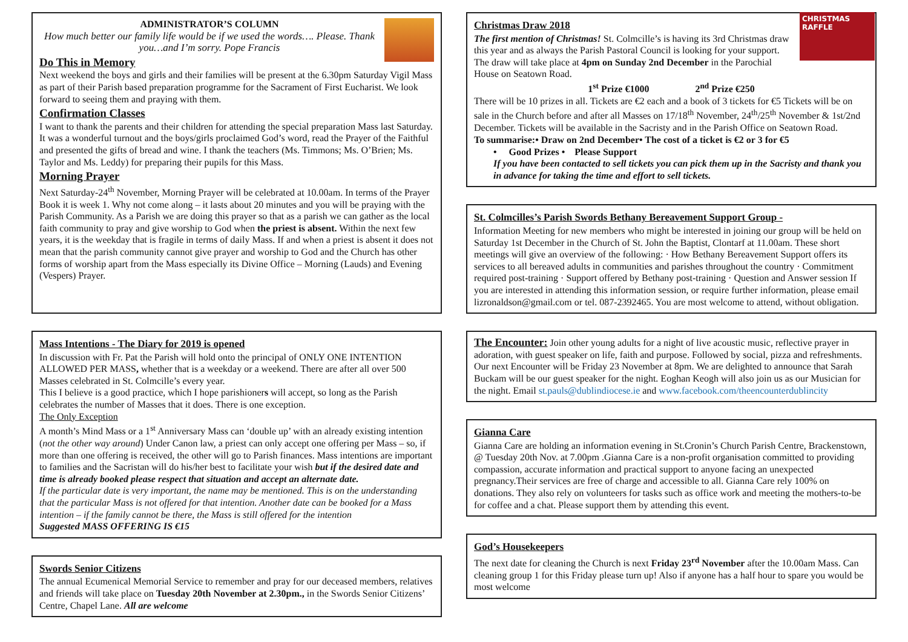ADMINISTRATOR’S COLUMN
How much better our family life would be if we used the words…. Please. Thank you…and I’m sorry. Pope Francis
Do This in Memory
Next weekend the boys and girls and their families will be present at the 6.30pm Saturday Vigil Mass as part of their Parish based preparation programme for the Sacrament of First Eucharist. We look forward to seeing them and praying with them.
Confirmation Classes
I want to thank the parents and their children for attending the special preparation Mass last Saturday. It was a wonderful turnout and the boys/girls proclaimed God’s word, read the Prayer of the Faithful and presented the gifts of bread and wine. I thank the teachers (Ms. Timmons; Ms. O’Brien; Ms. Taylor and Ms. Leddy) for preparing their pupils for this Mass.
Morning Prayer
Next Saturday-24<sup>th</sup> November, Morning Prayer will be celebrated at 10.00am. In terms of the Prayer Book it is week 1. Why not come along – it lasts about 20 minutes and you will be praying with the Parish Community. As a Parish we are doing this prayer so that as a parish we can gather as the local faith community to pray and give worship to God when the priest is absent. Within the next few years, it is the weekday that is fragile in terms of daily Mass. If and when a priest is absent it does not mean that the parish community cannot give prayer and worship to God and the Church has other forms of worship apart from the Mass especially its Divine Office – Morning (Lauds) and Evening (Vespers) Prayer.
Mass Intentions - The Diary for 2019 is opened
In discussion with Fr. Pat the Parish will hold onto the principal of ONLY ONE INTENTION ALLOWED PER MASS, whether that is a weekday or a weekend. There are after all over 500 Masses celebrated in St. Colmcille’s every year.
This I believe is a good practice, which I hope parishioners will accept, so long as the Parish celebrates the number of Masses that it does. There is one exception.
The Only Exception
A month’s Mind Mass or a 1<sup>st</sup> Anniversary Mass can ‘double up’ with an already existing intention (not the other way around) Under Canon law, a priest can only accept one offering per Mass – so, if more than one offering is received, the other will go to Parish finances. Mass intentions are important to families and the Sacristan will do his/her best to facilitate your wish but if the desired date and time is already booked please respect that situation and accept an alternate date.
If the particular date is very important, the name may be mentioned. This is on the understanding that the particular Mass is not offered for that intention. Another date can be booked for a Mass intention – if the family cannot be there, the Mass is still offered for the intention Suggested MASS OFFERING IS €15
Swords Senior Citizens
The annual Ecumenical Memorial Service to remember and pray for our deceased members, relatives and friends will take place on Tuesday 20th November at 2.30pm., in the Swords Senior Citizens’ Centre, Chapel Lane. All are welcome
CHRISTMAS
RAFFLE
Christmas Draw 2018
The first mention of Christmas! St. Colmcille’s is having its 3rd Christmas draw this year and as always the Parish Pastoral Council is looking for your support. The draw will take place at 4pm on Sunday 2nd December in the Parochial House on Seatown Road.
1<sup>st</sup> Prize €1000 2<sup>nd</sup> Prize €250
There will be 10 prizes in all. Tickets are €2 each and a book of 3 tickets for €5 Tickets will be on sale in the Church before and after all Masses on 17/18<sup>th</sup> November, 24<sup>th</sup>/25<sup>th</sup> November & 1st/2nd December. Tickets will be available in the Sacristy and in the Parish Office on Seatown Road.
To summarise:• Draw on 2nd December• The cost of a ticket is €2 or 3 for €5
• Good Prizes • Please Support
If you have been contacted to sell tickets you can pick them up in the Sacristy and thank you in advance for taking the time and effort to sell tickets.
St. Colmcilles’s Parish Swords Bethany Bereavement Support Group -
Information Meeting for new members who might be interested in joining our group will be held on Saturday 1st December in the Church of St. John the Baptist, Clontarf at 11.00am. These short meetings will give an overview of the following: · How Bethany Bereavement Support offers its services to all bereaved adults in communities and parishes throughout the country · Commitment required post-training · Support offered by Bethany post-training · Question and Answer session If you are interested in attending this information session, or require further information, please email lizronaldson@gmail.com or tel. 087-2392465. You are most welcome to attend, without obligation.
The Encounter: Join other young adults for a night of live acoustic music, reflective prayer in adoration, with guest speaker on life, faith and purpose. Followed by social, pizza and refreshments. Our next Encounter will be Friday 23 November at 8pm. We are delighted to announce that Sarah Buckam will be our guest speaker for the night. Eoghan Keogh will also join us as our Musician for the night. Email st.pauls@dublindiocese.ie and www.facebook.com/theencounterdublincity
Gianna Care
Gianna Care are holding an information evening in St.Cronin’s Church Parish Centre, Brackenstown, @ Tuesday 20th Nov. at 7.00pm .Gianna Care is a non-profit organisation committed to providing compassion, accurate information and practical support to anyone facing an unexpected pregnancy.Their services are free of charge and accessible to all. Gianna Care rely 100% on donations. They also rely on volunteers for tasks such as office work and meeting the mothers-to-be for coffee and a chat. Please support them by attending this event.
God’s Housekeepers
The next date for cleaning the Church is next Friday 23<sup>rd</sup> November after the 10.00am Mass. Can cleaning group 1 for this Friday please turn up! Also if anyone has a half hour to spare you would be most welcome